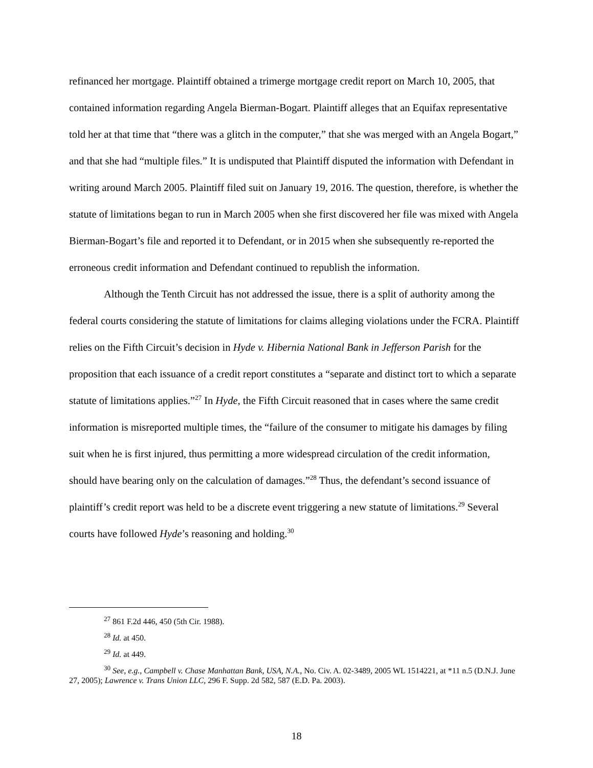refinanced her mortgage. Plaintiff obtained a trimerge mortgage credit report on March 10, 2005, that contained information regarding Angela Bierman-Bogart. Plaintiff alleges that an Equifax representative told her at that time that “there was a glitch in the computer,” that she was merged with an Angela Bogart,” and that she had “multiple files.” It is undisputed that Plaintiff disputed the information with Defendant in writing around March 2005. Plaintiff filed suit on January 19, 2016. The question, therefore, is whether the statute of limitations began to run in March 2005 when she first discovered her file was mixed with Angela Bierman-Bogart’s file and reported it to Defendant, or in 2015 when she subsequently re-reported the erroneous credit information and Defendant continued to republish the information.
Although the Tenth Circuit has not addressed the issue, there is a split of authority among the federal courts considering the statute of limitations for claims alleging violations under the FCRA. Plaintiff relies on the Fifth Circuit’s decision in Hyde v. Hibernia National Bank in Jefferson Parish for the proposition that each issuance of a credit report constitutes a “separate and distinct tort to which a separate statute of limitations applies.”<sup>27</sup> In Hyde, the Fifth Circuit reasoned that in cases where the same credit information is misreported multiple times, the “failure of the consumer to mitigate his damages by filing suit when he is first injured, thus permitting a more widespread circulation of the credit information, should have bearing only on the calculation of damages.”<sup>28</sup> Thus, the defendant’s second issuance of plaintiff’s credit report was held to be a discrete event triggering a new statute of limitations.<sup>29</sup> Several courts have followed Hyde’s reasoning and holding.<sup>30</sup>
<sup>27</sup> 861 F.2d 446, 450 (5th Cir. 1988).
<sup>28</sup> Id. at 450.
<sup>29</sup> Id. at 449.
<sup>30</sup> See, e.g., Campbell v. Chase Manhattan Bank, USA, N.A., No. Civ. A. 02-3489, 2005 WL 1514221, at *11 n.5 (D.N.J. June 27, 2005); Lawrence v. Trans Union LLC, 296 F. Supp. 2d 582, 587 (E.D. Pa. 2003).
18